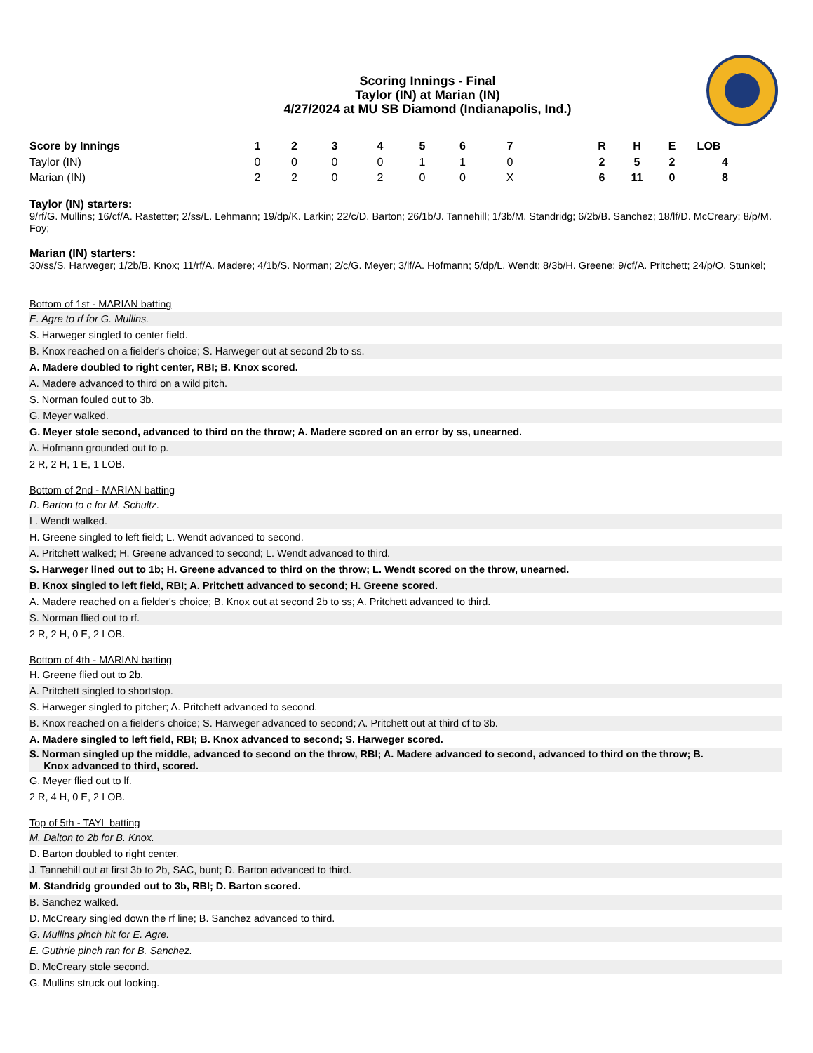Scoring Innings - Final
Taylor (IN) at Marian (IN)
4/27/2024 at MU SB Diamond (Indianapolis, Ind.)
| Score by Innings | 1 | 2 | 3 | 4 | 5 | 6 | 7 | | R | H | E | LOB |
| --- | --- | --- | --- | --- | --- | --- | --- | --- | --- | --- | --- | --- |
| Taylor (IN) | 0 | 0 | 0 | 0 | 1 | 1 | 0 | | 2 | 5 | 2 | 4 |
| Marian (IN) | 2 | 2 | 0 | 2 | 0 | 0 | X | | 6 | 11 | 0 | 8 |
Taylor (IN) starters:
9/rf/G. Mullins; 16/cf/A. Rastetter; 2/ss/L. Lehmann; 19/dp/K. Larkin; 22/c/D. Barton; 26/1b/J. Tannehill; 1/3b/M. Standridg; 6/2b/B. Sanchez; 18/lf/D. McCreary; 8/p/M. Foy;
Marian (IN) starters:
30/ss/S. Harweger; 1/2b/B. Knox; 11/rf/A. Madere; 4/1b/S. Norman; 2/c/G. Meyer; 3/lf/A. Hofmann; 5/dp/L. Wendt; 8/3b/H. Greene; 9/cf/A. Pritchett; 24/p/O. Stunkel;
Bottom of 1st - MARIAN batting
E. Agre to rf for G. Mullins.
S. Harweger singled to center field.
B. Knox reached on a fielder's choice; S. Harweger out at second 2b to ss.
A. Madere doubled to right center, RBI; B. Knox scored.
A. Madere advanced to third on a wild pitch.
S. Norman fouled out to 3b.
G. Meyer walked.
G. Meyer stole second, advanced to third on the throw; A. Madere scored on an error by ss, unearned.
A. Hofmann grounded out to p.
2 R, 2 H, 1 E, 1 LOB.
Bottom of 2nd - MARIAN batting
D. Barton to c for M. Schultz.
L. Wendt walked.
H. Greene singled to left field; L. Wendt advanced to second.
A. Pritchett walked; H. Greene advanced to second; L. Wendt advanced to third.
S. Harweger lined out to 1b; H. Greene advanced to third on the throw; L. Wendt scored on the throw, unearned.
B. Knox singled to left field, RBI; A. Pritchett advanced to second; H. Greene scored.
A. Madere reached on a fielder's choice; B. Knox out at second 2b to ss; A. Pritchett advanced to third.
S. Norman flied out to rf.
2 R, 2 H, 0 E, 2 LOB.
Bottom of 4th - MARIAN batting
H. Greene flied out to 2b.
A. Pritchett singled to shortstop.
S. Harweger singled to pitcher; A. Pritchett advanced to second.
B. Knox reached on a fielder's choice; S. Harweger advanced to second; A. Pritchett out at third cf to 3b.
A. Madere singled to left field, RBI; B. Knox advanced to second; S. Harweger scored.
S. Norman singled up the middle, advanced to second on the throw, RBI; A. Madere advanced to second, advanced to third on the throw; B.
Knox advanced to third, scored.
G. Meyer flied out to lf.
2 R, 4 H, 0 E, 2 LOB.
Top of 5th - TAYL batting
M. Dalton to 2b for B. Knox.
D. Barton doubled to right center.
J. Tannehill out at first 3b to 2b, SAC, bunt; D. Barton advanced to third.
M. Standridg grounded out to 3b, RBI; D. Barton scored.
B. Sanchez walked.
D. McCreary singled down the rf line; B. Sanchez advanced to third.
G. Mullins pinch hit for E. Agre.
E. Guthrie pinch ran for B. Sanchez.
D. McCreary stole second.
G. Mullins struck out looking.